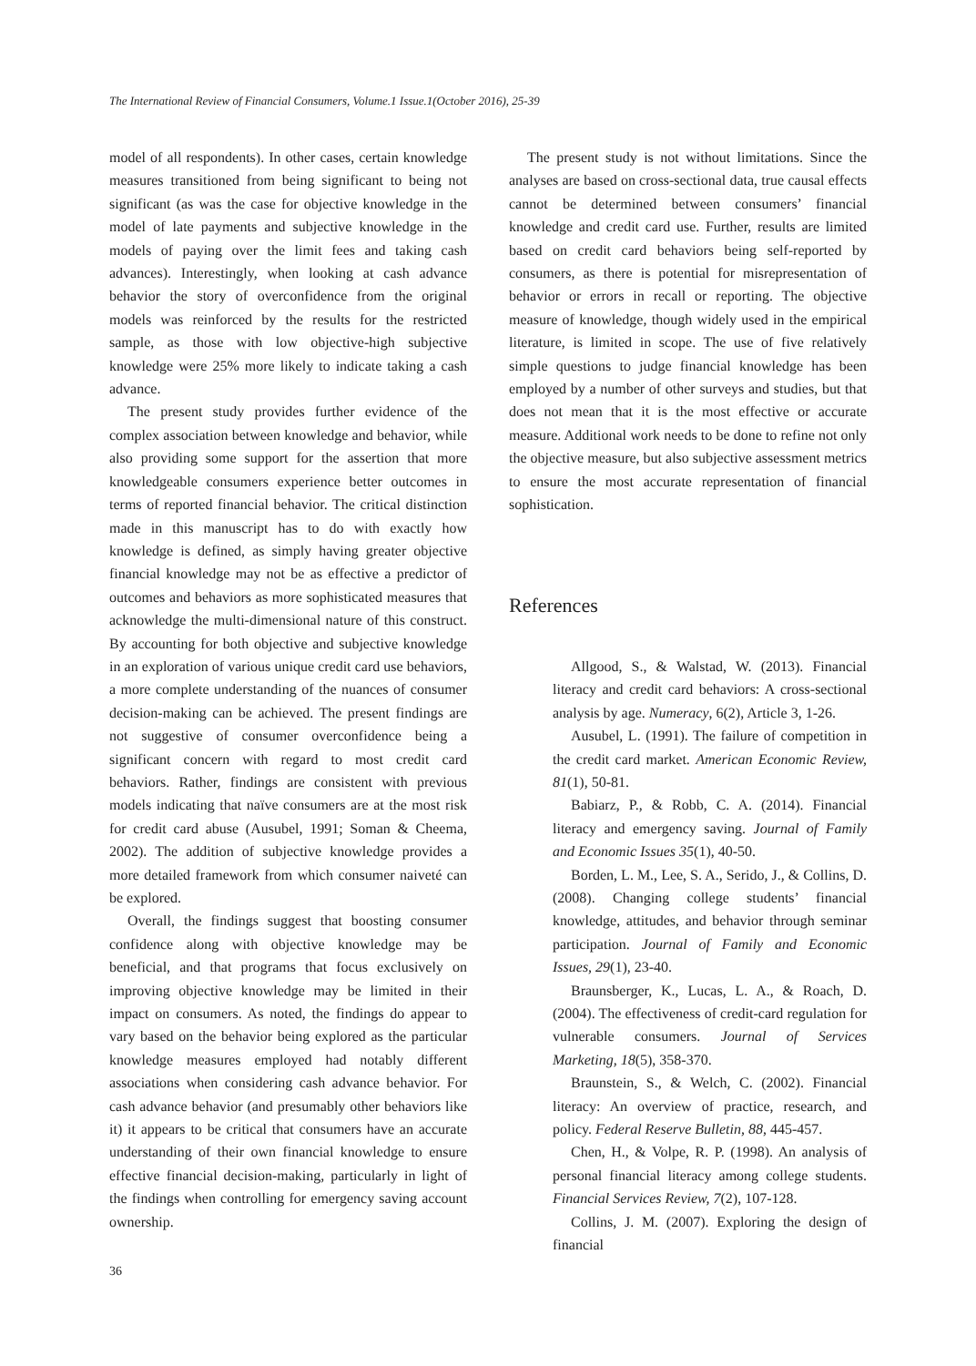The International Review of Financial Consumers, Volume.1 Issue.1(October 2016), 25-39
model of all respondents). In other cases, certain knowledge measures transitioned from being significant to being not significant (as was the case for objective knowledge in the model of late payments and subjective knowledge in the models of paying over the limit fees and taking cash advances). Interestingly, when looking at cash advance behavior the story of overconfidence from the original models was reinforced by the results for the restricted sample, as those with low objective-high subjective knowledge were 25% more likely to indicate taking a cash advance.
The present study provides further evidence of the complex association between knowledge and behavior, while also providing some support for the assertion that more knowledgeable consumers experience better outcomes in terms of reported financial behavior. The critical distinction made in this manuscript has to do with exactly how knowledge is defined, as simply having greater objective financial knowledge may not be as effective a predictor of outcomes and behaviors as more sophisticated measures that acknowledge the multi-dimensional nature of this construct. By accounting for both objective and subjective knowledge in an exploration of various unique credit card use behaviors, a more complete understanding of the nuances of consumer decision-making can be achieved. The present findings are not suggestive of consumer overconfidence being a significant concern with regard to most credit card behaviors. Rather, findings are consistent with previous models indicating that naïve consumers are at the most risk for credit card abuse (Ausubel, 1991; Soman & Cheema, 2002). The addition of subjective knowledge provides a more detailed framework from which consumer naiveté can be explored.
Overall, the findings suggest that boosting consumer confidence along with objective knowledge may be beneficial, and that programs that focus exclusively on improving objective knowledge may be limited in their impact on consumers. As noted, the findings do appear to vary based on the behavior being explored as the particular knowledge measures employed had notably different associations when considering cash advance behavior. For cash advance behavior (and presumably other behaviors like it) it appears to be critical that consumers have an accurate understanding of their own financial knowledge to ensure effective financial decision-making, particularly in light of the findings when controlling for emergency saving account ownership.
The present study is not without limitations. Since the analyses are based on cross-sectional data, true causal effects cannot be determined between consumers’ financial knowledge and credit card use. Further, results are limited based on credit card behaviors being self-reported by consumers, as there is potential for misrepresentation of behavior or errors in recall or reporting. The objective measure of knowledge, though widely used in the empirical literature, is limited in scope. The use of five relatively simple questions to judge financial knowledge has been employed by a number of other surveys and studies, but that does not mean that it is the most effective or accurate measure. Additional work needs to be done to refine not only the objective measure, but also subjective assessment metrics to ensure the most accurate representation of financial sophistication.
References
Allgood, S., & Walstad, W. (2013). Financial literacy and credit card behaviors: A cross-sectional analysis by age. Numeracy, 6(2), Article 3, 1-26.
Ausubel, L. (1991). The failure of competition in the credit card market. American Economic Review, 81(1), 50-81.
Babiarz, P., & Robb, C. A. (2014). Financial literacy and emergency saving. Journal of Family and Economic Issues 35(1), 40-50.
Borden, L. M., Lee, S. A., Serido, J., & Collins, D. (2008). Changing college students’ financial knowledge, attitudes, and behavior through seminar participation. Journal of Family and Economic Issues, 29(1), 23-40.
Braunsberger, K., Lucas, L. A., & Roach, D. (2004). The effectiveness of credit-card regulation for vulnerable consumers. Journal of Services Marketing, 18(5), 358-370.
Braunstein, S., & Welch, C. (2002). Financial literacy: An overview of practice, research, and policy. Federal Reserve Bulletin, 88, 445-457.
Chen, H., & Volpe, R. P. (1998). An analysis of personal financial literacy among college students. Financial Services Review, 7(2), 107-128.
Collins, J. M. (2007). Exploring the design of financial
36